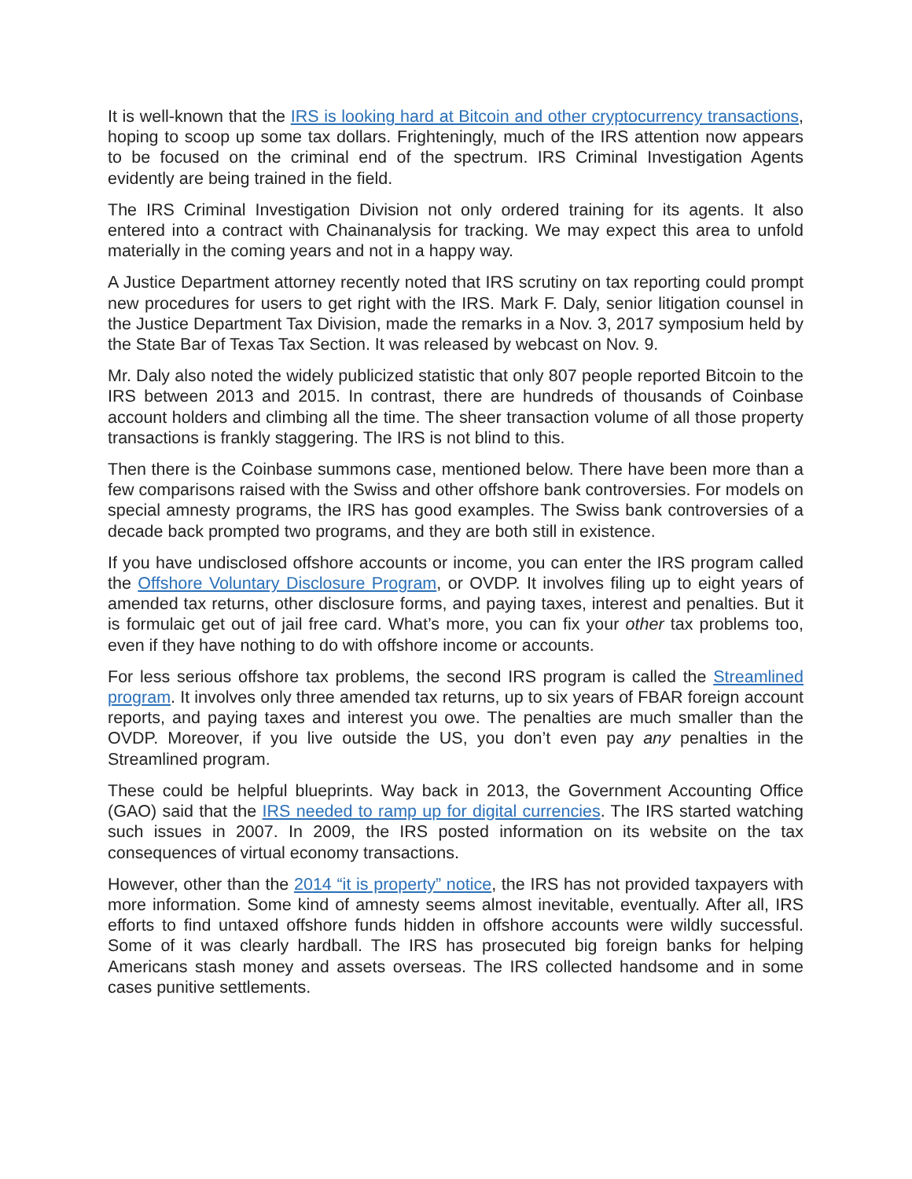It is well-known that the IRS is looking hard at Bitcoin and other cryptocurrency transactions, hoping to scoop up some tax dollars. Frighteningly, much of the IRS attention now appears to be focused on the criminal end of the spectrum. IRS Criminal Investigation Agents evidently are being trained in the field.
The IRS Criminal Investigation Division not only ordered training for its agents. It also entered into a contract with Chainanalysis for tracking. We may expect this area to unfold materially in the coming years and not in a happy way.
A Justice Department attorney recently noted that IRS scrutiny on tax reporting could prompt new procedures for users to get right with the IRS. Mark F. Daly, senior litigation counsel in the Justice Department Tax Division, made the remarks in a Nov. 3, 2017 symposium held by the State Bar of Texas Tax Section. It was released by webcast on Nov. 9.
Mr. Daly also noted the widely publicized statistic that only 807 people reported Bitcoin to the IRS between 2013 and 2015. In contrast, there are hundreds of thousands of Coinbase account holders and climbing all the time. The sheer transaction volume of all those property transactions is frankly staggering. The IRS is not blind to this.
Then there is the Coinbase summons case, mentioned below. There have been more than a few comparisons raised with the Swiss and other offshore bank controversies. For models on special amnesty programs, the IRS has good examples. The Swiss bank controversies of a decade back prompted two programs, and they are both still in existence.
If you have undisclosed offshore accounts or income, you can enter the IRS program called the Offshore Voluntary Disclosure Program, or OVDP. It involves filing up to eight years of amended tax returns, other disclosure forms, and paying taxes, interest and penalties. But it is formulaic get out of jail free card. What’s more, you can fix your other tax problems too, even if they have nothing to do with offshore income or accounts.
For less serious offshore tax problems, the second IRS program is called the Streamlined program. It involves only three amended tax returns, up to six years of FBAR foreign account reports, and paying taxes and interest you owe. The penalties are much smaller than the OVDP. Moreover, if you live outside the US, you don’t even pay any penalties in the Streamlined program.
These could be helpful blueprints. Way back in 2013, the Government Accounting Office (GAO) said that the IRS needed to ramp up for digital currencies. The IRS started watching such issues in 2007. In 2009, the IRS posted information on its website on the tax consequences of virtual economy transactions.
However, other than the 2014 “it is property” notice, the IRS has not provided taxpayers with more information. Some kind of amnesty seems almost inevitable, eventually. After all, IRS efforts to find untaxed offshore funds hidden in offshore accounts were wildly successful. Some of it was clearly hardball. The IRS has prosecuted big foreign banks for helping Americans stash money and assets overseas. The IRS collected handsome and in some cases punitive settlements.